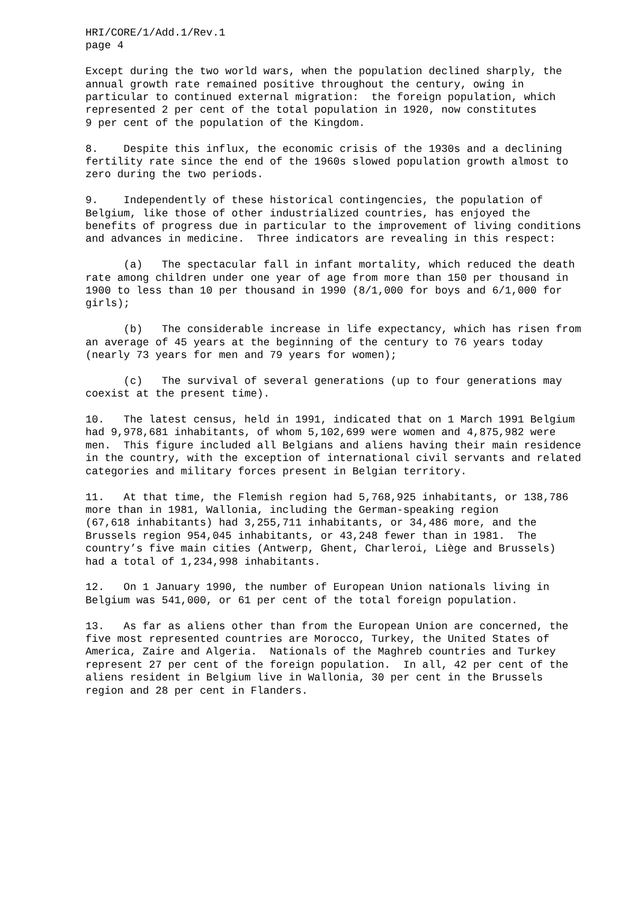HRI/CORE/1/Add.1/Rev.1 page 4
Except during the two world wars, when the population declined sharply, the annual growth rate remained positive throughout the century, owing in particular to continued external migration: the foreign population, which represented 2 per cent of the total population in 1920, now constitutes 9 per cent of the population of the Kingdom.
8. Despite this influx, the economic crisis of the 1930s and a declining fertility rate since the end of the 1960s slowed population growth almost to zero during the two periods.
9. Independently of these historical contingencies, the population of Belgium, like those of other industrialized countries, has enjoyed the benefits of progress due in particular to the improvement of living conditions and advances in medicine. Three indicators are revealing in this respect:
(a) The spectacular fall in infant mortality, which reduced the death rate among children under one year of age from more than 150 per thousand in 1900 to less than 10 per thousand in 1990 (8/1,000 for boys and 6/1,000 for girls);
(b) The considerable increase in life expectancy, which has risen from an average of 45 years at the beginning of the century to 76 years today (nearly 73 years for men and 79 years for women);
(c) The survival of several generations (up to four generations may coexist at the present time).
10. The latest census, held in 1991, indicated that on 1 March 1991 Belgium had 9,978,681 inhabitants, of whom 5,102,699 were women and 4,875,982 were men. This figure included all Belgians and aliens having their main residence in the country, with the exception of international civil servants and related categories and military forces present in Belgian territory.
11. At that time, the Flemish region had 5,768,925 inhabitants, or 138,786 more than in 1981, Wallonia, including the German-speaking region (67,618 inhabitants) had 3,255,711 inhabitants, or 34,486 more, and the Brussels region 954,045 inhabitants, or 43,248 fewer than in 1981. The country’s five main cities (Antwerp, Ghent, Charleroi, Liège and Brussels) had a total of 1,234,998 inhabitants.
12. On 1 January 1990, the number of European Union nationals living in Belgium was 541,000, or 61 per cent of the total foreign population.
13. As far as aliens other than from the European Union are concerned, the five most represented countries are Morocco, Turkey, the United States of America, Zaire and Algeria. Nationals of the Maghreb countries and Turkey represent 27 per cent of the foreign population. In all, 42 per cent of the aliens resident in Belgium live in Wallonia, 30 per cent in the Brussels region and 28 per cent in Flanders.